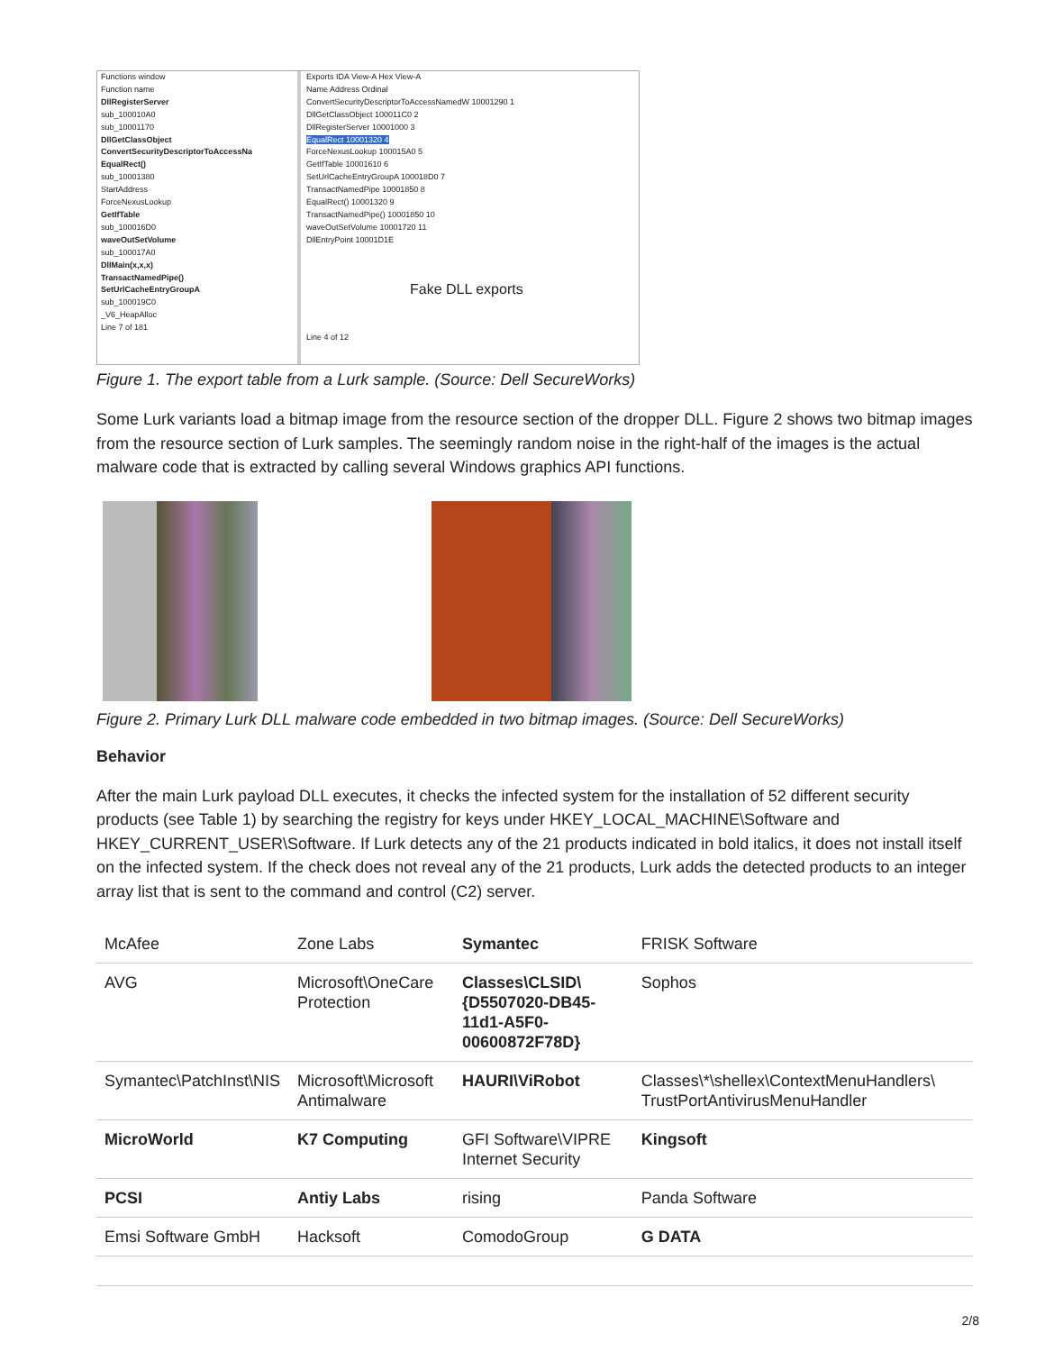Functions window
Function name
DllRegisterServer
sub_100010A0
sub_10001170
DllGetClassObject
ConvertSecurityDescriptorToAccessNa
EqualRect()
sub_10001380
StartAddress
ForceNexusLookup
GetIfTable
sub_100016D0
waveOutSetVolume
sub_100017A0
DllMain(x,x,x)
TransactNamedPipe()
SetUrlCacheEntryGroupA
sub_100019C0
_V6_HeapAlloc
Line 7 of 181
Exports IDA View-A Hex View-A
Name Address Ordinal
ConvertSecurityDescriptorToAccessNamedW 10001290 1
DllGetClassObject 100011C0 2
DllRegisterServer 10001000 3
EqualRect 10001320 4
ForceNexusLookup 100015A0 5
GetIfTable 10001610 6
SetUrlCacheEntryGroupA 100018D0 7
TransactNamedPipe 10001850 8
EqualRect() 10001320 9
TransactNamedPipe() 10001850 10
waveOutSetVolume 10001720 11
DllEntryPoint 10001D1E
Fake DLL exports
Line 4 of 12
Figure 1. The export table from a Lurk sample. (Source: Dell SecureWorks)
Some Lurk variants load a bitmap image from the resource section of the dropper DLL. Figure 2 shows two bitmap images from the resource section of Lurk samples. The seemingly random noise in the right-half of the images is the actual malware code that is extracted by calling several Windows graphics API functions.
Figure 2. Primary Lurk DLL malware code embedded in two bitmap images. (Source: Dell SecureWorks)
Behavior
After the main Lurk payload DLL executes, it checks the infected system for the installation of 52 different security products (see Table 1) by searching the registry for keys under HKEY_LOCAL_MACHINE\Software and HKEY_CURRENT_USER\Software. If Lurk detects any of the 21 products indicated in bold italics, it does not install itself on the infected system. If the check does not reveal any of the 21 products, Lurk adds the detected products to an integer array list that is sent to the command and control (C2) server.
| McAfee | Zone Labs | Symantec | FRISK Software |
| AVG | Microsoft\OneCare Protection | Classes\CLSID\ {D5507020-DB45-11d1-A5F0-00600872F78D} | Sophos |
| Symantec\PatchInst\NIS | Microsoft\Microsoft Antimalware | HAURI\ViRobot | Classes\*\shellex\ContextMenuHandlers\ TrustPortAntivirusMenuHandler |
| MicroWorld | K7 Computing | GFI Software\VIPRE Internet Security | Kingsoft |
| PCSI | Antiy Labs | rising | Panda Software |
| Emsi Software GmbH | Hacksoft | ComodoGroup | G DATA |
2/8